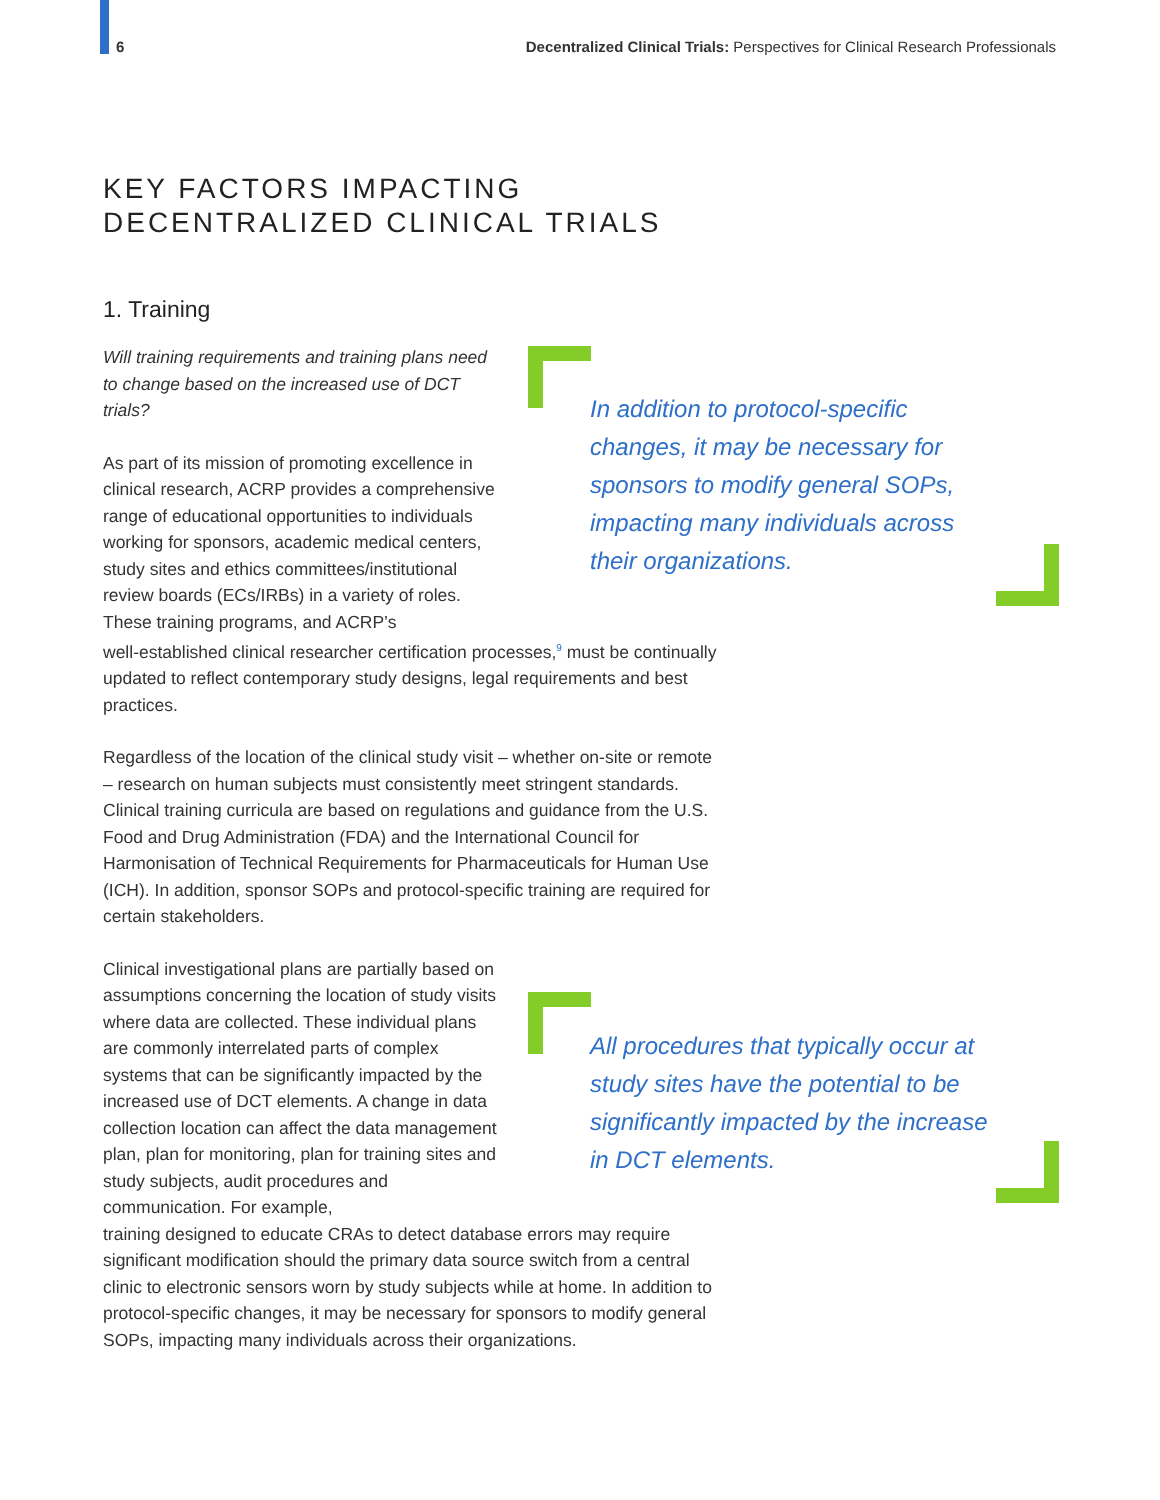6 Decentralized Clinical Trials: Perspectives for Clinical Research Professionals
KEY FACTORS IMPACTING
DECENTRALIZED CLINICAL TRIALS
1. Training
Will training requirements and training plans need to change based on the increased use of DCT trials?
As part of its mission of promoting excellence in clinical research, ACRP provides a comprehensive range of educational opportunities to individuals working for sponsors, academic medical centers, study sites and ethics committees/institutional review boards (ECs/IRBs) in a variety of roles. These training programs, and ACRP’s
well-established clinical researcher certification processes,<sup>9</sup> must be continually updated to reflect contemporary study designs, legal requirements and best practices.
Regardless of the location of the clinical study visit – whether on-site or remote – research on human subjects must consistently meet stringent standards. Clinical training curricula are based on regulations and guidance from the U.S. Food and Drug Administration (FDA) and the International Council for Harmonisation of Technical Requirements for Pharmaceuticals for Human Use (ICH). In addition, sponsor SOPs and protocol-specific training are required for certain stakeholders.
Clinical investigational plans are partially based on assumptions concerning the location of study visits where data are collected. These individual plans are commonly interrelated parts of complex systems that can be significantly impacted by the increased use of DCT elements. A change in data collection location can affect the data management plan, plan for monitoring, plan for training sites and study subjects, audit procedures and communication. For example,
training designed to educate CRAs to detect database errors may require significant modification should the primary data source switch from a central clinic to electronic sensors worn by study subjects while at home. In addition to protocol-specific changes, it may be necessary for sponsors to modify general SOPs, impacting many individuals across their organizations.
In addition to protocol-specific changes, it may be necessary for sponsors to modify general SOPs, impacting many individuals across their organizations.
All procedures that typically occur at study sites have the potential to be significantly impacted by the increase in DCT elements.